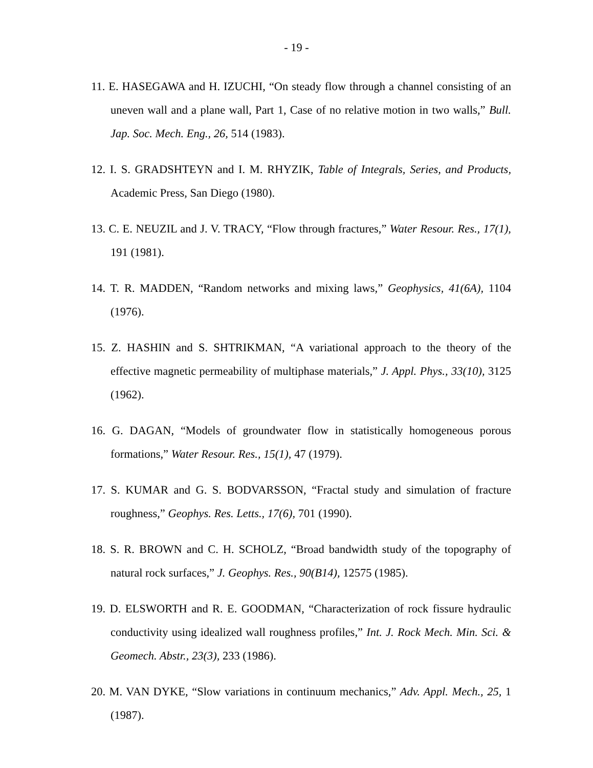- 19 -
11. E. HASEGAWA and H. IZUCHI, “On steady flow through a channel consisting of an uneven wall and a plane wall, Part 1, Case of no relative motion in two walls,” Bull. Jap. Soc. Mech. Eng., 26, 514 (1983).
12. I. S. GRADSHTEYN and I. M. RHYZIK, Table of Integrals, Series, and Products, Academic Press, San Diego (1980).
13. C. E. NEUZIL and J. V. TRACY, “Flow through fractures,” Water Resour. Res., 17(1), 191 (1981).
14. T. R. MADDEN, “Random networks and mixing laws,” Geophysics, 41(6A), 1104 (1976).
15. Z. HASHIN and S. SHTRIKMAN, “A variational approach to the theory of the effective magnetic permeability of multiphase materials,” J. Appl. Phys., 33(10), 3125 (1962).
16. G. DAGAN, “Models of groundwater flow in statistically homogeneous porous formations,” Water Resour. Res., 15(1), 47 (1979).
17. S. KUMAR and G. S. BODVARSSON, “Fractal study and simulation of fracture roughness,” Geophys. Res. Letts., 17(6), 701 (1990).
18. S. R. BROWN and C. H. SCHOLZ, “Broad bandwidth study of the topography of natural rock surfaces,” J. Geophys. Res., 90(B14), 12575 (1985).
19. D. ELSWORTH and R. E. GOODMAN, “Characterization of rock fissure hydraulic conductivity using idealized wall roughness profiles,” Int. J. Rock Mech. Min. Sci. & Geomech. Abstr., 23(3), 233 (1986).
20. M. VAN DYKE, “Slow variations in continuum mechanics,” Adv. Appl. Mech., 25, 1 (1987).